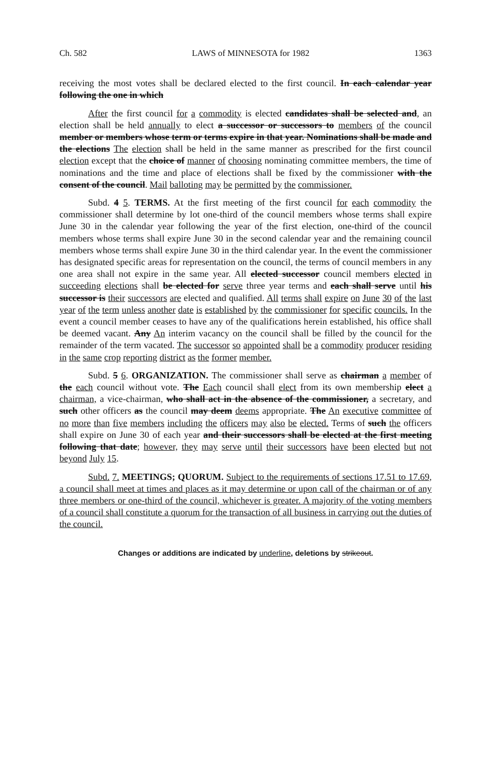Ch. 582 LAWS of MINNESOTA for 1982 1363
receiving the most votes shall be declared elected to the first council. In each calendar year following the one in which
After the first council for a commodity is elected candidates shall be selected and, an election shall be held annually to elect a successor or successors to members of the council member or members whose term or terms expire in that year. Nominations shall be made and the elections The election shall be held in the same manner as prescribed for the first council election except that the choice of manner of choosing nominating committee members, the time of nominations and the time and place of elections shall be fixed by the commissioner with the consent of the council. Mail balloting may be permitted by the commissioner.
Subd. 4 5. TERMS. At the first meeting of the first council for each commodity the commissioner shall determine by lot one-third of the council members whose terms shall expire June 30 in the calendar year following the year of the first election, one-third of the council members whose terms shall expire June 30 in the second calendar year and the remaining council members whose terms shall expire June 30 in the third calendar year. In the event the commissioner has designated specific areas for representation on the council, the terms of council members in any one area shall not expire in the same year. All elected successor council members elected in succeeding elections shall be elected for serve three year terms and each shall serve until his successor is their successors are elected and qualified. All terms shall expire on June 30 of the last year of the term unless another date is established by the commissioner for specific councils. In the event a council member ceases to have any of the qualifications herein established, his office shall be deemed vacant. Any An interim vacancy on the council shall be filled by the council for the remainder of the term vacated. The successor so appointed shall be a commodity producer residing in the same crop reporting district as the former member.
Subd. 5 6. ORGANIZATION. The commissioner shall serve as chairman a member of the each council without vote. The Each council shall elect from its own membership elect a chairman, a vice-chairman, who shall act in the absence of the commissioner, a secretary, and such other officers as the council may deem deems appropriate. The An executive committee of no more than five members including the officers may also be elected. Terms of such the officers shall expire on June 30 of each year and their successors shall be elected at the first meeting following that date; however, they may serve until their successors have been elected but not beyond July 15.
Subd. 7. MEETINGS; QUORUM. Subject to the requirements of sections 17.51 to 17.69, a council shall meet at times and places as it may determine or upon call of the chairman or of any three members or one-third of the council, whichever is greater. A majority of the voting members of a council shall constitute a quorum for the transaction of all business in carrying out the duties of the council.
Changes or additions are indicated by underline, deletions by strikeout.